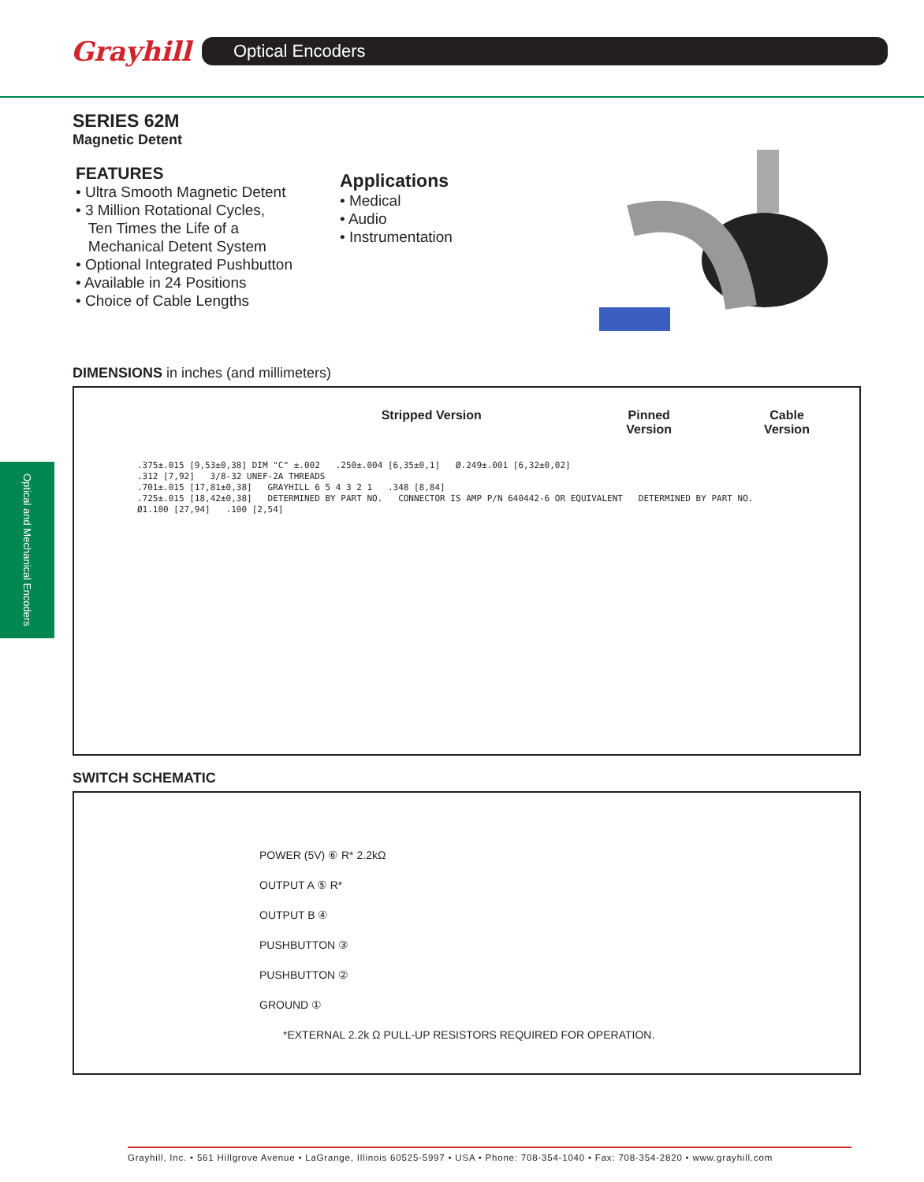Grayhill
Optical Encoders
Optical and Mechanical Encoders
SERIES 62M
Magnetic Detent
FEATURES
• Ultra Smooth Magnetic Detent
• 3 Million Rotational Cycles,
Ten Times the Life of a
Mechanical Detent System
• Optional Integrated Pushbutton
• Available in 24 Positions
• Choice of Cable Lengths
Applications
• Medical
• Audio
• Instrumentation
DIMENSIONS in inches (and millimeters)
Stripped Version Pinned
Version
Cable
Version
.375±.015 [9,53±0,38] DIM "C" ±.002 .250±.004 [6,35±0,1] Ø.249±.001 [6,32±0,02]
.312 [7,92] 3/8-32 UNEF-2A THREADS
.701±.015 [17,81±0,38] GRAYHILL 6 5 4 3 2 1 .348 [8,84]
.725±.015 [18,42±0,38] DETERMINED BY PART NO. CONNECTOR IS AMP P/N 640442-6 OR EQUIVALENT DETERMINED BY PART NO.
Ø1.100 [27,94] .100 [2,54]
SWITCH SCHEMATIC
POWER (5V) ⑥ R* 2.2kΩ
OUTPUT A ⑤ R*
OUTPUT B ④
PUSHBUTTON ③
PUSHBUTTON ②
GROUND ①
*EXTERNAL 2.2k Ω PULL-UP RESISTORS REQUIRED FOR OPERATION.
Grayhill, Inc. • 561 Hillgrove Avenue • LaGrange, Illinois 60525-5997 • USA • Phone: 708-354-1040 • Fax: 708-354-2820 • www.grayhill.com